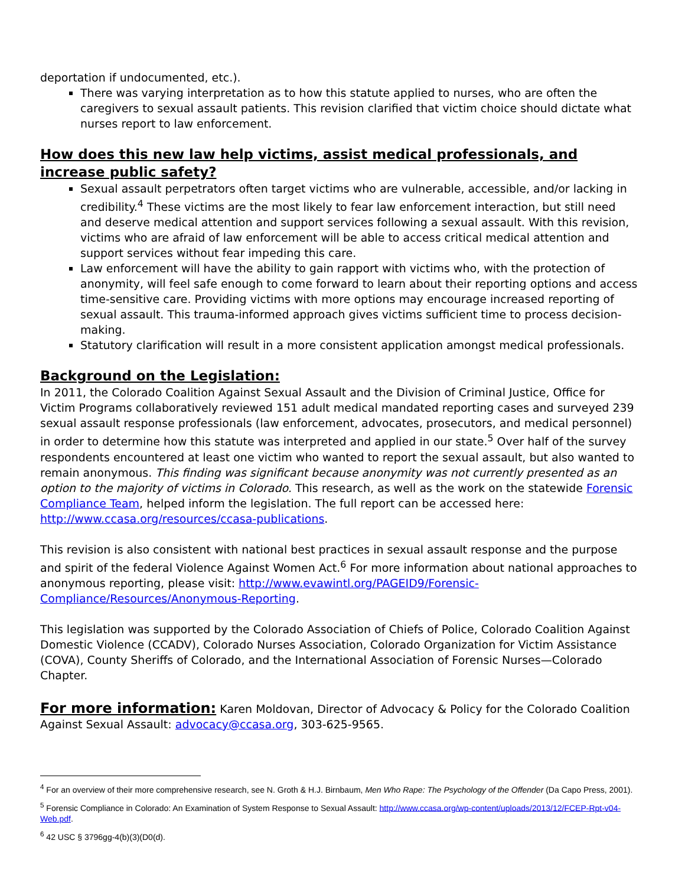deportation if undocumented, etc.).
There was varying interpretation as to how this statute applied to nurses, who are often the caregivers to sexual assault patients. This revision clarified that victim choice should dictate what nurses report to law enforcement.
How does this new law help victims, assist medical professionals, and increase public safety?
Sexual assault perpetrators often target victims who are vulnerable, accessible, and/or lacking in credibility.<sup>4</sup> These victims are the most likely to fear law enforcement interaction, but still need and deserve medical attention and support services following a sexual assault. With this revision, victims who are afraid of law enforcement will be able to access critical medical attention and support services without fear impeding this care.
Law enforcement will have the ability to gain rapport with victims who, with the protection of anonymity, will feel safe enough to come forward to learn about their reporting options and access time-sensitive care. Providing victims with more options may encourage increased reporting of sexual assault. This trauma-informed approach gives victims sufficient time to process decision-making.
Statutory clarification will result in a more consistent application amongst medical professionals.
Background on the Legislation:
In 2011, the Colorado Coalition Against Sexual Assault and the Division of Criminal Justice, Office for Victim Programs collaboratively reviewed 151 adult medical mandated reporting cases and surveyed 239 sexual assault response professionals (law enforcement, advocates, prosecutors, and medical personnel) in order to determine how this statute was interpreted and applied in our state.<sup>5</sup> Over half of the survey respondents encountered at least one victim who wanted to report the sexual assault, but also wanted to remain anonymous. This finding was significant because anonymity was not currently presented as an option to the majority of victims in Colorado. This research, as well as the work on the statewide Forensic Compliance Team, helped inform the legislation. The full report can be accessed here: http://www.ccasa.org/resources/ccasa-publications.
This revision is also consistent with national best practices in sexual assault response and the purpose and spirit of the federal Violence Against Women Act.<sup>6</sup> For more information about national approaches to anonymous reporting, please visit: http://www.evawintl.org/PAGEID9/Forensic-Compliance/Resources/Anonymous-Reporting.
This legislation was supported by the Colorado Association of Chiefs of Police, Colorado Coalition Against Domestic Violence (CCADV), Colorado Nurses Association, Colorado Organization for Victim Assistance (COVA), County Sheriffs of Colorado, and the International Association of Forensic Nurses—Colorado Chapter.
For more information: Karen Moldovan, Director of Advocacy & Policy for the Colorado Coalition Against Sexual Assault: advocacy@ccasa.org, 303-625-9565.
<sup>4</sup> For an overview of their more comprehensive research, see N. Groth & H.J. Birnbaum, Men Who Rape: The Psychology of the Offender (Da Capo Press, 2001).
<sup>5</sup> Forensic Compliance in Colorado: An Examination of System Response to Sexual Assault: http://www.ccasa.org/wp-content/uploads/2013/12/FCEP-Rpt-v04-Web.pdf.
<sup>6</sup> 42 USC § 3796gg-4(b)(3)(D0(d).